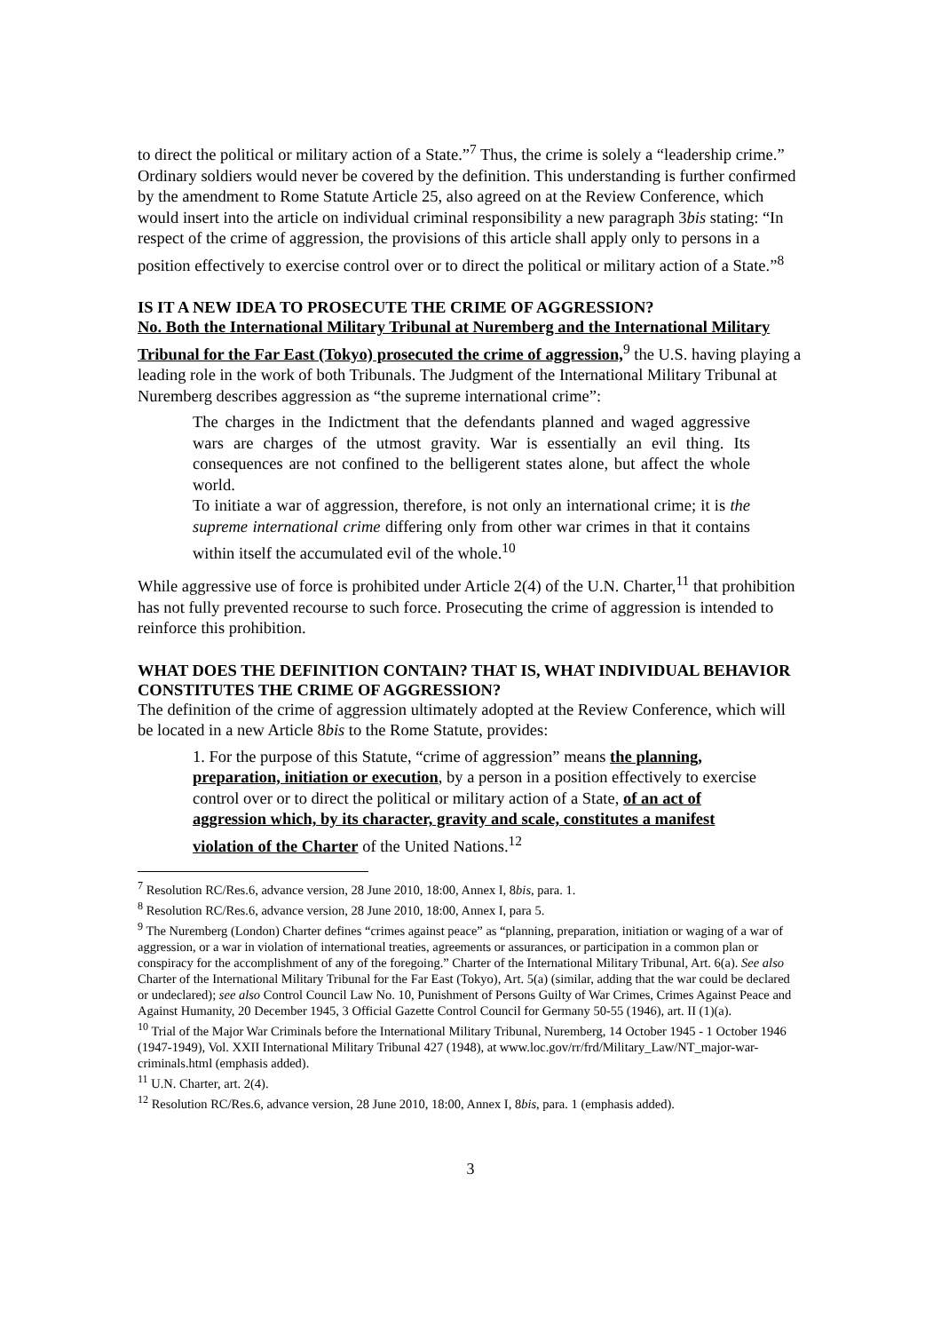to direct the political or military action of a State.”<sup>7</sup> Thus, the crime is solely a “leadership crime.” Ordinary soldiers would never be covered by the definition. This understanding is further confirmed by the amendment to Rome Statute Article 25, also agreed on at the Review Conference, which would insert into the article on individual criminal responsibility a new paragraph 3bis stating: “In respect of the crime of aggression, the provisions of this article shall apply only to persons in a position effectively to exercise control over or to direct the political or military action of a State.”<sup>8</sup>
IS IT A NEW IDEA TO PROSECUTE THE CRIME OF AGGRESSION?
No. Both the International Military Tribunal at Nuremberg and the International Military Tribunal for the Far East (Tokyo) prosecuted the crime of aggression,<sup>9</sup> the U.S. having playing a leading role in the work of both Tribunals. The Judgment of the International Military Tribunal at Nuremberg describes aggression as “the supreme international crime”:
The charges in the Indictment that the defendants planned and waged aggressive wars are charges of the utmost gravity. War is essentially an evil thing. Its consequences are not confined to the belligerent states alone, but affect the whole world.
To initiate a war of aggression, therefore, is not only an international crime; it is the supreme international crime differing only from other war crimes in that it contains within itself the accumulated evil of the whole.<sup>10</sup>
While aggressive use of force is prohibited under Article 2(4) of the U.N. Charter,<sup>11</sup> that prohibition has not fully prevented recourse to such force. Prosecuting the crime of aggression is intended to reinforce this prohibition.
WHAT DOES THE DEFINITION CONTAIN? THAT IS, WHAT INDIVIDUAL BEHAVIOR CONSTITUTES THE CRIME OF AGGRESSION?
The definition of the crime of aggression ultimately adopted at the Review Conference, which will be located in a new Article 8bis to the Rome Statute, provides:
1. For the purpose of this Statute, “crime of aggression” means the planning, preparation, initiation or execution, by a person in a position effectively to exercise control over or to direct the political or military action of a State, of an act of aggression which, by its character, gravity and scale, constitutes a manifest violation of the Charter of the United Nations.<sup>12</sup>
<sup>7</sup> Resolution RC/Res.6, advance version, 28 June 2010, 18:00, Annex I, 8bis, para. 1.
<sup>8</sup> Resolution RC/Res.6, advance version, 28 June 2010, 18:00, Annex I, para 5.
<sup>9</sup> The Nuremberg (London) Charter defines “crimes against peace” as “planning, preparation, initiation or waging of a war of aggression, or a war in violation of international treaties, agreements or assurances, or participation in a common plan or conspiracy for the accomplishment of any of the foregoing.” Charter of the International Military Tribunal, Art. 6(a). See also Charter of the International Military Tribunal for the Far East (Tokyo), Art. 5(a) (similar, adding that the war could be declared or undeclared); see also Control Council Law No. 10, Punishment of Persons Guilty of War Crimes, Crimes Against Peace and Against Humanity, 20 December 1945, 3 Official Gazette Control Council for Germany 50-55 (1946), art. II (1)(a).
<sup>10</sup> Trial of the Major War Criminals before the International Military Tribunal, Nuremberg, 14 October 1945 - 1 October 1946 (1947-1949), Vol. XXII International Military Tribunal 427 (1948), at www.loc.gov/rr/frd/Military_Law/NT_major-war-criminals.html (emphasis added).
<sup>11</sup> U.N. Charter, art. 2(4).
<sup>12</sup> Resolution RC/Res.6, advance version, 28 June 2010, 18:00, Annex I, 8bis, para. 1 (emphasis added).
3